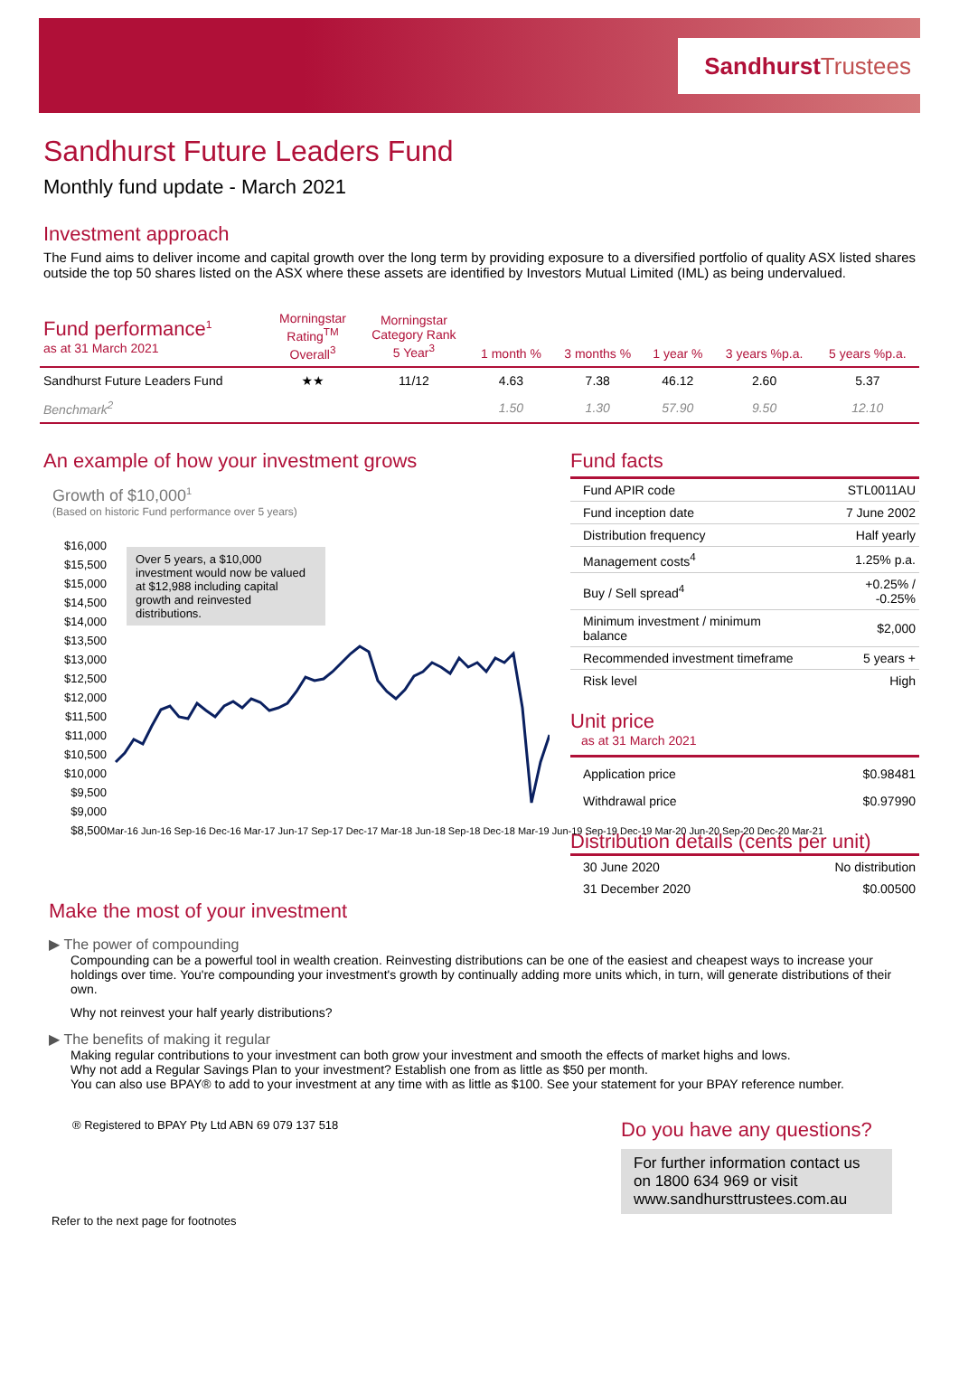SandhurstTrustees
Sandhurst Future Leaders Fund
Monthly fund update - March 2021
Investment approach
The Fund aims to deliver income and capital growth over the long term by providing exposure to a diversified portfolio of quality ASX listed shares outside the top 50 shares listed on the ASX where these assets are identified by Investors Mutual Limited (IML) as being undervalued.
| Fund performance<sup>1</sup> as at 31 March 2021 | Morningstar Rating<sup>TM</sup> Overall<sup>3</sup> | Morningstar Category Rank 5 Year<sup>3</sup> | 1 month % | 3 months % | 1 year % | 3 years %p.a. | 5 years %p.a. |
| --- | --- | --- | --- | --- | --- | --- | --- |
| Sandhurst Future Leaders Fund | ★★ | 11/12 | 4.63 | 7.38 | 46.12 | 2.60 | 5.37 |
| Benchmark<sup>2</sup> | | | 1.50 | 1.30 | 57.90 | 9.50 | 12.10 |
An example of how your investment grows
Growth of $10,000<sup>1</sup>
(Based on historic Fund performance over 5 years)
$16,000 $15,500 $15,000 $14,500 $14,000 $13,500 $13,000 $12,500 $12,000 $11,500 $11,000 $10,500 $10,000 $9,500 $9,000 $8,500
Over 5 years, a $10,000 investment would now be valued at $12,988 including capital growth and reinvested distributions.
Mar-16 Jun-16 Sep-16 Dec-16 Mar-17 Jun-17 Sep-17 Dec-17 Mar-18 Jun-18 Sep-18 Dec-18 Mar-19 Jun-19 Sep-19 Dec-19 Mar-20 Jun-20 Sep-20 Dec-20 Mar-21
Fund facts
| Fund APIR code | STL0011AU |
| Fund inception date | 7 June 2002 |
| Distribution frequency | Half yearly |
| Management costs<sup>4</sup> | 1.25% p.a. |
| Buy / Sell spread<sup>4</sup> | +0.25% / -0.25% |
| Minimum investment / minimum balance | $2,000 |
| Recommended investment timeframe | 5 years + |
| Risk level | High |
Unit price
as at 31 March 2021
| Application price | $0.98481 |
| Withdrawal price | $0.97990 |
Distribution details (cents per unit)
| 30 June 2020 | No distribution |
| 31 December 2020 | $0.00500 |
Make the most of your investment
▶ The power of compounding
Compounding can be a powerful tool in wealth creation. Reinvesting distributions can be one of the easiest and cheapest ways to increase your holdings over time. You're compounding your investment's growth by continually adding more units which, in turn, will generate distributions of their own.
Why not reinvest your half yearly distributions?
▶ The benefits of making it regular
Making regular contributions to your investment can both grow your investment and smooth the effects of market highs and lows.
Why not add a Regular Savings Plan to your investment? Establish one from as little as $50 per month.
You can also use BPAY® to add to your investment at any time with as little as $100. See your statement for your BPAY reference number.
® Registered to BPAY Pty Ltd ABN 69 079 137 518
Do you have any questions?
For further information contact us on 1800 634 969 or visit www.sandhursttrustees.com.au
Refer to the next page for footnotes